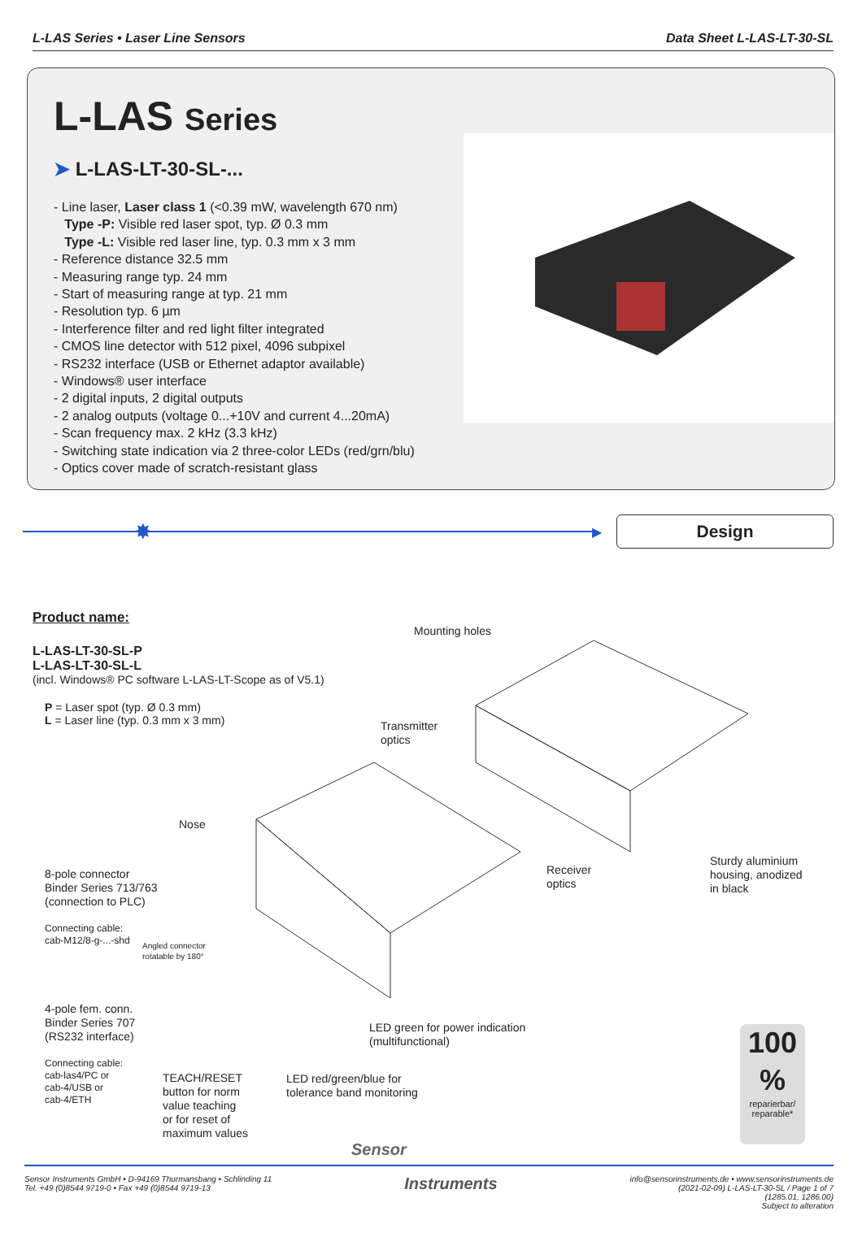L-LAS Series • Laser Line Sensors
Data Sheet L-LAS-LT-30-SL
L-LAS Series
➤ L-LAS-LT-30-SL-...
- Line laser, Laser class 1 (<0.39 mW, wavelength 670 nm)
Type -P: Visible red laser spot, typ. Ø 0.3 mm
Type -L: Visible red laser line, typ. 0.3 mm x 3 mm
- Reference distance 32.5 mm
- Measuring range typ. 24 mm
- Start of measuring range at typ. 21 mm
- Resolution typ. 6 µm
- Interference filter and red light filter integrated
- CMOS line detector with 512 pixel, 4096 subpixel
- RS232 interface (USB or Ethernet adaptor available)
- Windows® user interface
- 2 digital inputs, 2 digital outputs
- 2 analog outputs (voltage 0...+10V and current 4...20mA)
- Scan frequency max. 2 kHz (3.3 kHz)
- Switching state indication via 2 three-color LEDs (red/grn/blu)
- Optics cover made of scratch-resistant glass
✸
▶
Design
Product name:
L-LAS-LT-30-SL-P
L-LAS-LT-30-SL-L
(incl. Windows® PC software L-LAS-LT-Scope as of V5.1)
P = Laser spot (typ. Ø 0.3 mm)
L = Laser line (typ. 0.3 mm x 3 mm)
Mounting holes
Transmitter
optics
Nose
8-pole connector
Binder Series 713/763
(connection to PLC)
Connecting cable:
cab-M12/8-g-...-shd
Angled connector
rotatable by 180°
Receiver
optics
Sturdy aluminium
housing, anodized
in black
4-pole fem. conn.
Binder Series 707
(RS232 interface)
Connecting cable:
cab-las4/PC or
cab-4/USB or
cab-4/ETH
TEACH/RESET
button for norm
value teaching
or for reset of
maximum values
LED red/green/blue for
tolerance band monitoring
LED green for power indication
(multifunctional)
100 %
reparierbar/
reparable*
Sensor
Sensor Instruments GmbH • D-94169 Thurmansbang • Schlinding 11
Tel. +49 (0)8544 9719-0 • Fax +49 (0)8544 9719-13
Instruments
info@sensorinstruments.de • www.sensorinstruments.de
(2021-02-09) L-LAS-LT-30-SL / Page 1 of 7
(1285.01, 1286.00)
Subject to alteration